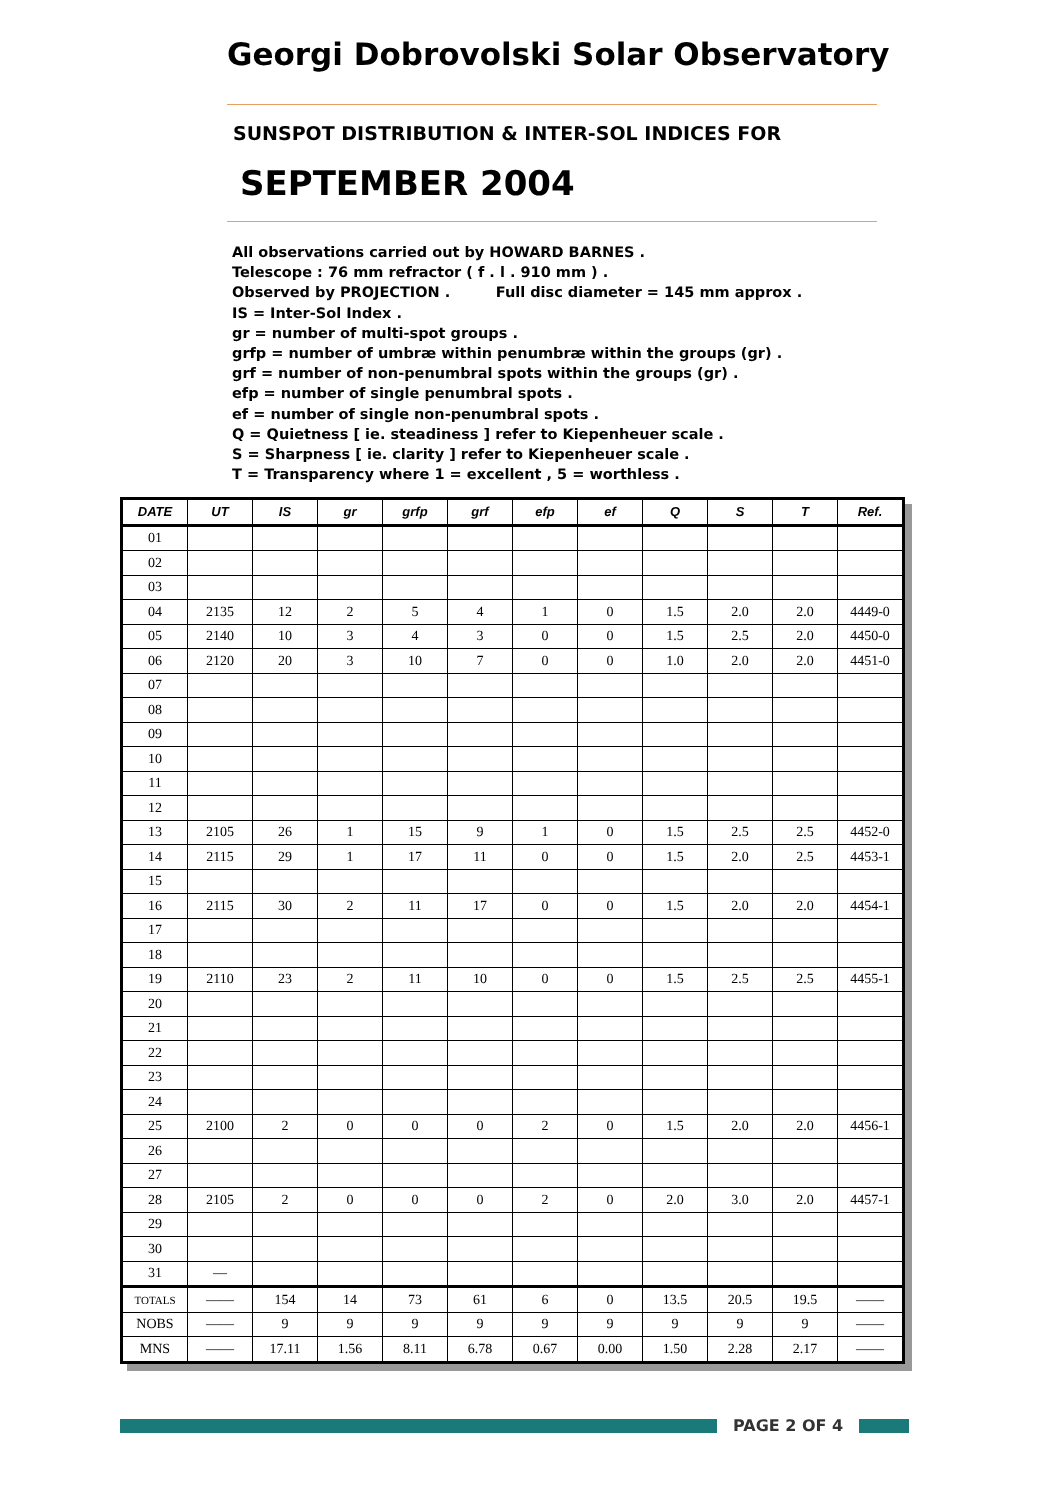Georgi Dobrovolski Solar Observatory
SUNSPOT DISTRIBUTION & INTER-SOL INDICES FOR
SEPTEMBER 2004
All observations carried out by HOWARD BARNES .
Telescope : 76 mm refractor ( f . l . 910 mm ) .
Observed by PROJECTION . Full disc diameter = 145 mm approx .
IS = Inter-Sol Index .
gr = number of multi-spot groups .
grfp = number of umbræ within penumbræ within the groups (gr) .
grf = number of non-penumbral spots within the groups (gr) .
efp = number of single penumbral spots .
ef = number of single non-penumbral spots .
Q = Quietness [ ie. steadiness ] refer to Kiepenheuer scale .
S = Sharpness [ ie. clarity ] refer to Kiepenheuer scale .
T = Transparency where 1 = excellent , 5 = worthless .
| DATE | UT | IS | gr | grfp | grf | efp | ef | Q | S | T | Ref. |
| --- | --- | --- | --- | --- | --- | --- | --- | --- | --- | --- | --- |
| 01 | | | | | | | | | | | |
| 02 | | | | | | | | | | | |
| 03 | | | | | | | | | | | |
| 04 | 2135 | 12 | 2 | 5 | 4 | 1 | 0 | 1.5 | 2.0 | 2.0 | 4449-0 |
| 05 | 2140 | 10 | 3 | 4 | 3 | 0 | 0 | 1.5 | 2.5 | 2.0 | 4450-0 |
| 06 | 2120 | 20 | 3 | 10 | 7 | 0 | 0 | 1.0 | 2.0 | 2.0 | 4451-0 |
| 07 | | | | | | | | | | | |
| 08 | | | | | | | | | | | |
| 09 | | | | | | | | | | | |
| 10 | | | | | | | | | | | |
| 11 | | | | | | | | | | | |
| 12 | | | | | | | | | | | |
| 13 | 2105 | 26 | 1 | 15 | 9 | 1 | 0 | 1.5 | 2.5 | 2.5 | 4452-0 |
| 14 | 2115 | 29 | 1 | 17 | 11 | 0 | 0 | 1.5 | 2.0 | 2.5 | 4453-1 |
| 15 | | | | | | | | | | | |
| 16 | 2115 | 30 | 2 | 11 | 17 | 0 | 0 | 1.5 | 2.0 | 2.0 | 4454-1 |
| 17 | | | | | | | | | | | |
| 18 | | | | | | | | | | | |
| 19 | 2110 | 23 | 2 | 11 | 10 | 0 | 0 | 1.5 | 2.5 | 2.5 | 4455-1 |
| 20 | | | | | | | | | | | |
| 21 | | | | | | | | | | | |
| 22 | | | | | | | | | | | |
| 23 | | | | | | | | | | | |
| 24 | | | | | | | | | | | |
| 25 | 2100 | 2 | 0 | 0 | 0 | 2 | 0 | 1.5 | 2.0 | 2.0 | 4456-1 |
| 26 | | | | | | | | | | | |
| 27 | | | | | | | | | | | |
| 28 | 2105 | 2 | 0 | 0 | 0 | 2 | 0 | 2.0 | 3.0 | 2.0 | 4457-1 |
| 29 | | | | | | | | | | | |
| 30 | | | | | | | | | | | |
| 31 | — | | | | | | | | | | |
| TOTALS | —— | 154 | 14 | 73 | 61 | 6 | 0 | 13.5 | 20.5 | 19.5 | —— |
| NOBS | —— | 9 | 9 | 9 | 9 | 9 | 9 | 9 | 9 | 9 | —— |
| MNS | —— | 17.11 | 1.56 | 8.11 | 6.78 | 0.67 | 0.00 | 1.50 | 2.28 | 2.17 | —— |
PAGE 2 OF 4